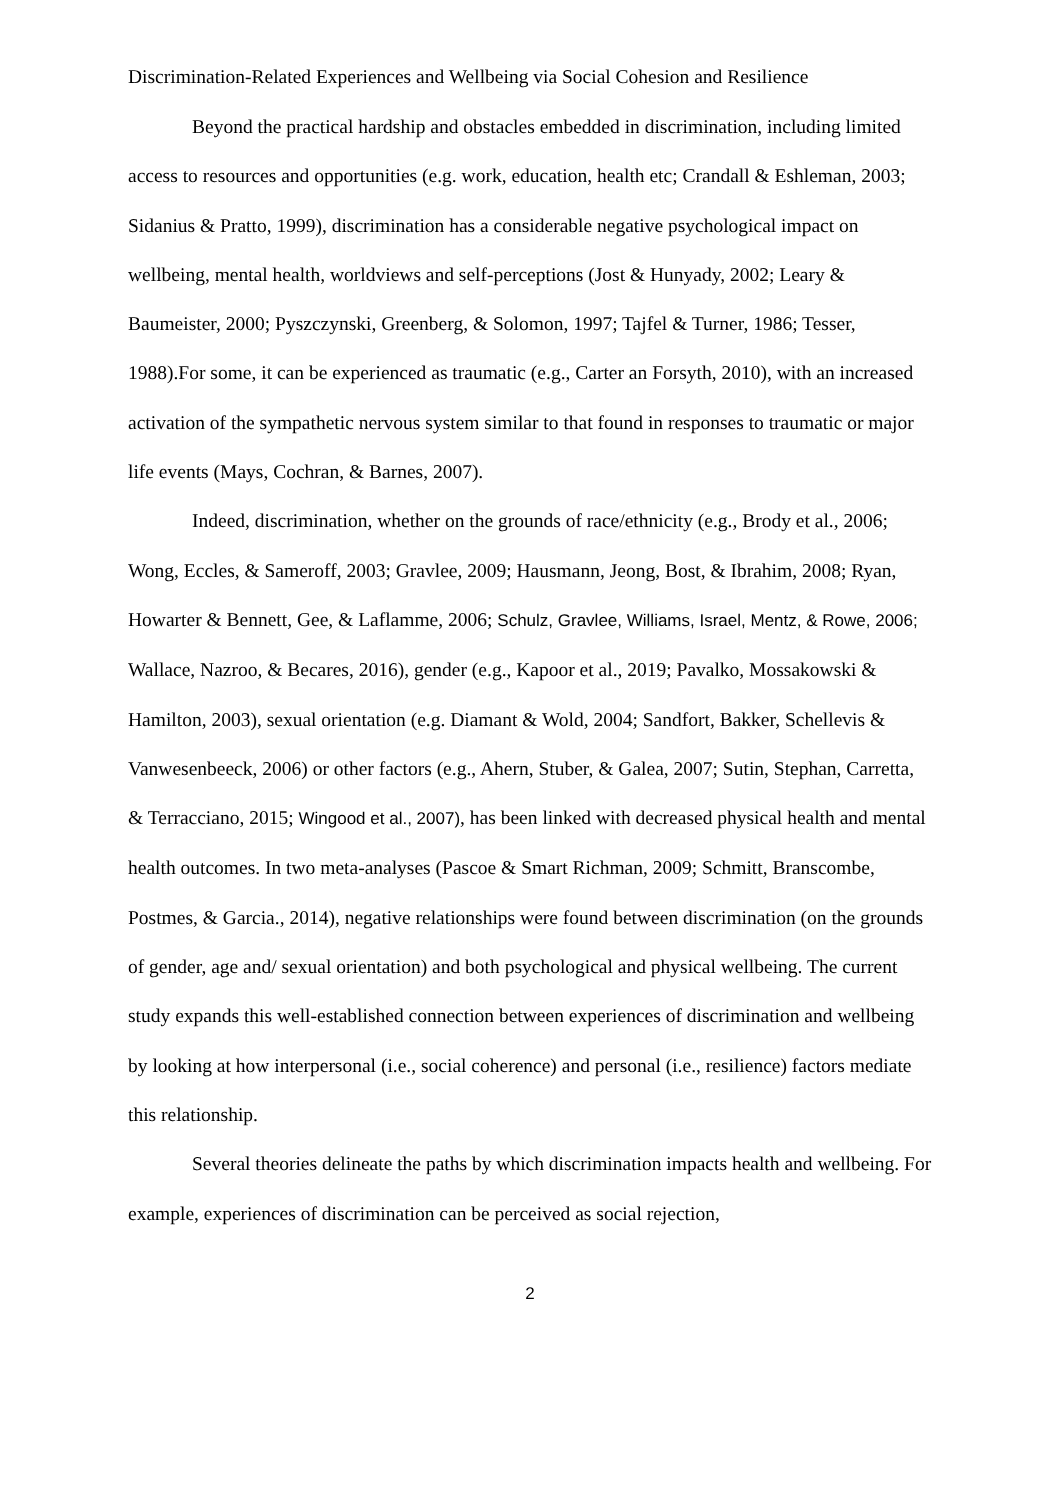Discrimination-Related Experiences and Wellbeing via Social Cohesion and Resilience
Beyond the practical hardship and obstacles embedded in discrimination, including limited access to resources and opportunities (e.g. work, education, health etc; Crandall & Eshleman, 2003; Sidanius & Pratto, 1999), discrimination has a considerable negative psychological impact on wellbeing, mental health, worldviews and self-perceptions (Jost & Hunyady, 2002; Leary & Baumeister, 2000; Pyszczynski, Greenberg, & Solomon, 1997; Tajfel & Turner, 1986; Tesser, 1988).For some, it can be experienced as traumatic (e.g., Carter an Forsyth, 2010), with an increased activation of the sympathetic nervous system similar to that found in responses to traumatic or major life events (Mays, Cochran, & Barnes, 2007).
Indeed, discrimination, whether on the grounds of race/ethnicity (e.g., Brody et al., 2006; Wong, Eccles, & Sameroff, 2003; Gravlee, 2009; Hausmann, Jeong, Bost, & Ibrahim, 2008; Ryan, Howarter & Bennett, Gee, & Laflamme, 2006; Schulz, Gravlee, Williams, Israel, Mentz, & Rowe, 2006; Wallace, Nazroo, & Becares, 2016), gender (e.g., Kapoor et al., 2019; Pavalko, Mossakowski & Hamilton, 2003), sexual orientation (e.g. Diamant & Wold, 2004; Sandfort, Bakker, Schellevis & Vanwesenbeeck, 2006) or other factors (e.g., Ahern, Stuber, & Galea, 2007; Sutin, Stephan, Carretta, & Terracciano, 2015; Wingood et al., 2007), has been linked with decreased physical health and mental health outcomes. In two meta-analyses (Pascoe & Smart Richman, 2009; Schmitt, Branscombe, Postmes, & Garcia., 2014), negative relationships were found between discrimination (on the grounds of gender, age and/ sexual orientation) and both psychological and physical wellbeing. The current study expands this well-established connection between experiences of discrimination and wellbeing by looking at how interpersonal (i.e., social coherence) and personal (i.e., resilience) factors mediate this relationship.
Several theories delineate the paths by which discrimination impacts health and wellbeing. For example, experiences of discrimination can be perceived as social rejection,
2